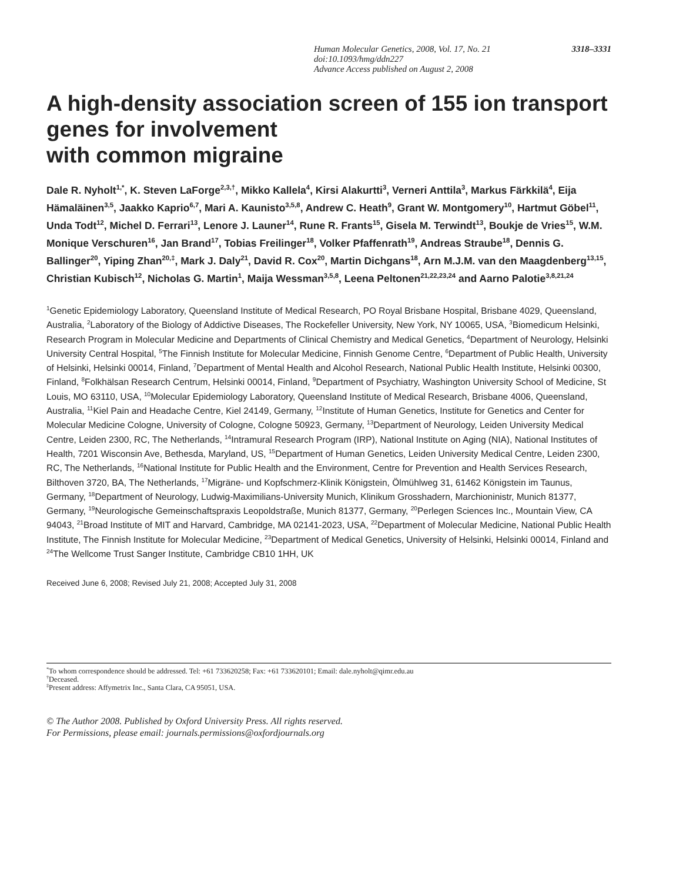3318–3331 Human Molecular Genetics, 2008, Vol. 17, No. 21
doi:10.1093/hmg/ddn227
Advance Access published on August 2, 2008
A high-density association screen of 155 ion transport genes for involvement
with common migraine
Dale R. Nyholt<sup>1,*</sup>, K. Steven LaForge<sup>2,3,†</sup>, Mikko Kallela<sup>4</sup>, Kirsi Alakurtti<sup>3</sup>, Verneri Anttila<sup>3</sup>, Markus Färkkilä<sup>4</sup>, Eija Hämaläinen<sup>3,5</sup>, Jaakko Kaprio<sup>6,7</sup>, Mari A. Kaunisto<sup>3,5,8</sup>, Andrew C. Heath<sup>9</sup>, Grant W. Montgomery<sup>10</sup>, Hartmut Göbel<sup>11</sup>, Unda Todt<sup>12</sup>, Michel D. Ferrari<sup>13</sup>, Lenore J. Launer<sup>14</sup>, Rune R. Frants<sup>15</sup>, Gisela M. Terwindt<sup>13</sup>, Boukje de Vries<sup>15</sup>, W.M. Monique Verschuren<sup>16</sup>, Jan Brand<sup>17</sup>, Tobias Freilinger<sup>18</sup>, Volker Pfaffenrath<sup>19</sup>, Andreas Straube<sup>18</sup>, Dennis G. Ballinger<sup>20</sup>, Yiping Zhan<sup>20,‡</sup>, Mark J. Daly<sup>21</sup>, David R. Cox<sup>20</sup>, Martin Dichgans<sup>18</sup>, Arn M.J.M. van den Maagdenberg<sup>13,15</sup>, Christian Kubisch<sup>12</sup>, Nicholas G. Martin<sup>1</sup>, Maija Wessman<sup>3,5,8</sup>, Leena Peltonen<sup>21,22,23,24</sup> and Aarno Palotie<sup>3,8,21,24</sup>
<sup>1</sup> Genetic Epidemiology Laboratory, Queensland Institute of Medical Research, PO Royal Brisbane Hospital, Brisbane 4029, Queensland, Australia, <sup>2</sup>Laboratory of the Biology of Addictive Diseases, The Rockefeller University, New York, NY 10065, USA, <sup>3</sup>Biomedicum Helsinki, Research Program in Molecular Medicine and Departments of Clinical Chemistry and Medical Genetics, <sup>4</sup>Department of Neurology, Helsinki University Central Hospital, <sup>5</sup>The Finnish Institute for Molecular Medicine, Finnish Genome Centre, <sup>6</sup>Department of Public Health, University of Helsinki, Helsinki 00014, Finland, <sup>7</sup>Department of Mental Health and Alcohol Research, National Public Health Institute, Helsinki 00300, Finland, <sup>8</sup>Folkhälsan Research Centrum, Helsinki 00014, Finland, <sup>9</sup>Department of Psychiatry, Washington University School of Medicine, St Louis, MO 63110, USA, <sup>10</sup>Molecular Epidemiology Laboratory, Queensland Institute of Medical Research, Brisbane 4006, Queensland, Australia, <sup>11</sup>Kiel Pain and Headache Centre, Kiel 24149, Germany, <sup>12</sup>Institute of Human Genetics, Institute for Genetics and Center for Molecular Medicine Cologne, University of Cologne, Cologne 50923, Germany, <sup>13</sup>Department of Neurology, Leiden University Medical Centre, Leiden 2300, RC, The Netherlands, <sup>14</sup>Intramural Research Program (IRP), National Institute on Aging (NIA), National Institutes of Health, 7201 Wisconsin Ave, Bethesda, Maryland, US, <sup>15</sup>Department of Human Genetics, Leiden University Medical Centre, Leiden 2300, RC, The Netherlands, <sup>16</sup>National Institute for Public Health and the Environment, Centre for Prevention and Health Services Research, Bilthoven 3720, BA, The Netherlands, <sup>17</sup>Migräne- und Kopfschmerz-Klinik Königstein, Ölmühlweg 31, 61462 Königstein im Taunus, Germany, <sup>18</sup>Department of Neurology, Ludwig-Maximilians-University Munich, Klinikum Grosshadern, Marchioninistr, Munich 81377, Germany, <sup>19</sup>Neurologische Gemeinschaftspraxis Leopoldstraße, Munich 81377, Germany, <sup>20</sup>Perlegen Sciences Inc., Mountain View, CA 94043, <sup>21</sup>Broad Institute of MIT and Harvard, Cambridge, MA 02141-2023, USA, <sup>22</sup>Department of Molecular Medicine, National Public Health Institute, The Finnish Institute for Molecular Medicine, <sup>23</sup>Department of Medical Genetics, University of Helsinki, Helsinki 00014, Finland and <sup>24</sup>The Wellcome Trust Sanger Institute, Cambridge CB10 1HH, UK
Received June 6, 2008; Revised July 21, 2008; Accepted July 31, 2008
<sup>*</sup> To whom correspondence should be addressed. Tel: +61 733620258; Fax: +61 733620101; Email: dale.nyholt@qimr.edu.au
<sup>†</sup> Deceased.
<sup>‡</sup> Present address: Affymetrix Inc., Santa Clara, CA 95051, USA.
© The Author 2008. Published by Oxford University Press. All rights reserved.
For Permissions, please email: journals.permissions@oxfordjournals.org